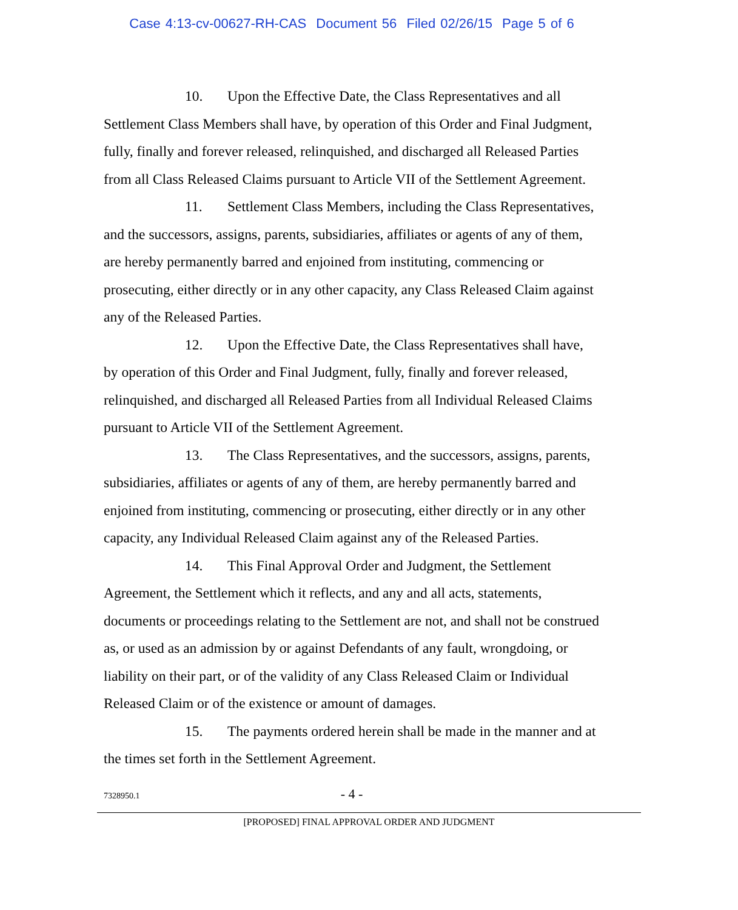Case 4:13-cv-00627-RH-CAS Document 56 Filed 02/26/15 Page 5 of 6
10. Upon the Effective Date, the Class Representatives and all Settlement Class Members shall have, by operation of this Order and Final Judgment, fully, finally and forever released, relinquished, and discharged all Released Parties from all Class Released Claims pursuant to Article VII of the Settlement Agreement.
11. Settlement Class Members, including the Class Representatives, and the successors, assigns, parents, subsidiaries, affiliates or agents of any of them, are hereby permanently barred and enjoined from instituting, commencing or prosecuting, either directly or in any other capacity, any Class Released Claim against any of the Released Parties.
12. Upon the Effective Date, the Class Representatives shall have, by operation of this Order and Final Judgment, fully, finally and forever released, relinquished, and discharged all Released Parties from all Individual Released Claims pursuant to Article VII of the Settlement Agreement.
13. The Class Representatives, and the successors, assigns, parents, subsidiaries, affiliates or agents of any of them, are hereby permanently barred and enjoined from instituting, commencing or prosecuting, either directly or in any other capacity, any Individual Released Claim against any of the Released Parties.
14. This Final Approval Order and Judgment, the Settlement Agreement, the Settlement which it reflects, and any and all acts, statements, documents or proceedings relating to the Settlement are not, and shall not be construed as, or used as an admission by or against Defendants of any fault, wrongdoing, or liability on their part, or of the validity of any Class Released Claim or Individual Released Claim or of the existence or amount of damages.
15. The payments ordered herein shall be made in the manner and at the times set forth in the Settlement Agreement.
7328950.1
- 4 -
[PROPOSED] FINAL APPROVAL ORDER AND JUDGMENT